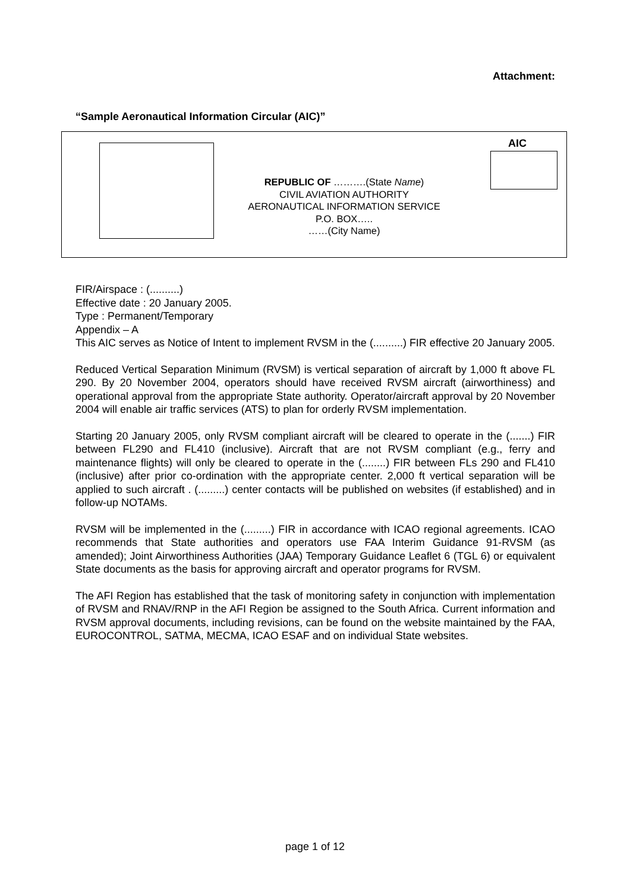Attachment:
“Sample Aeronautical Information Circular (AIC)”
AIC
REPUBLIC OF ……….(State Name)
CIVIL AVIATION AUTHORITY
AERONAUTICAL INFORMATION SERVICE
P.O. BOX…..
……(City Name)
FIR/Airspace : (..........)
Effective date : 20 January 2005.
Type : Permanent/Temporary
Appendix – A
This AIC serves as Notice of Intent to implement RVSM in the (..........) FIR effective 20 January 2005.
Reduced Vertical Separation Minimum (RVSM) is vertical separation of aircraft by 1,000 ft above FL 290. By 20 November 2004, operators should have received RVSM aircraft (airworthiness) and operational approval from the appropriate State authority. Operator/aircraft approval by 20 November 2004 will enable air traffic services (ATS) to plan for orderly RVSM implementation.
Starting 20 January 2005, only RVSM compliant aircraft will be cleared to operate in the (.......) FIR between FL290 and FL410 (inclusive). Aircraft that are not RVSM compliant (e.g., ferry and maintenance flights) will only be cleared to operate in the (........) FIR between FLs 290 and FL410 (inclusive) after prior co-ordination with the appropriate center. 2,000 ft vertical separation will be applied to such aircraft . (.........) center contacts will be published on websites (if established) and in follow-up NOTAMs.
RVSM will be implemented in the (.........) FIR in accordance with ICAO regional agreements. ICAO recommends that State authorities and operators use FAA Interim Guidance 91-RVSM (as amended); Joint Airworthiness Authorities (JAA) Temporary Guidance Leaflet 6 (TGL 6) or equivalent State documents as the basis for approving aircraft and operator programs for RVSM.
The AFI Region has established that the task of monitoring safety in conjunction with implementation of RVSM and RNAV/RNP in the AFI Region be assigned to the South Africa. Current information and RVSM approval documents, including revisions, can be found on the website maintained by the FAA, EUROCONTROL, SATMA, MECMA, ICAO ESAF and on individual State websites.
page 1 of 12